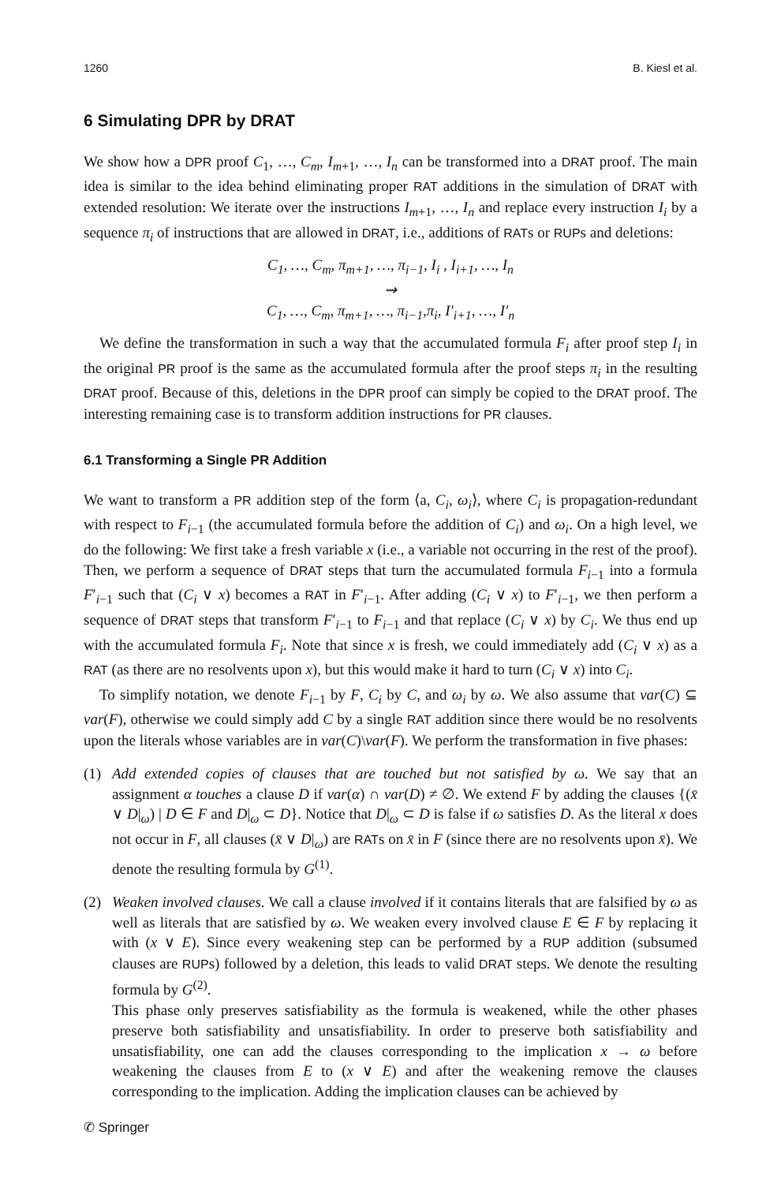1260 B. Kiesl et al.
6 Simulating DPR by DRAT
We show how a DPR proof C<sub>1</sub>, …, C<sub>m</sub>, I<sub>m+1</sub>, …, I<sub>n</sub> can be transformed into a DRAT proof. The main idea is similar to the idea behind eliminating proper RAT additions in the simulation of DRAT with extended resolution: We iterate over the instructions I<sub>m+1</sub>, …, I<sub>n</sub> and replace every instruction I<sub>i</sub> by a sequence π<sub>i</sub> of instructions that are allowed in DRAT, i.e., additions of RATs or RUPs and deletions:
C<sub>1</sub>, …, C<sub>m</sub>, π<sub>m+1</sub>, …, π<sub>i−1</sub>, I<sub>i</sub> , I<sub>i+1</sub>, …, I<sub>n</sub>
⇝
C<sub>1</sub>, …, C<sub>m</sub>, π<sub>m+1</sub>, …, π<sub>i−1</sub>,π<sub>i</sub>, I′<sub>i+1</sub>, …, I′<sub>n</sub>
We define the transformation in such a way that the accumulated formula F<sub>i</sub> after proof step I<sub>i</sub> in the original PR proof is the same as the accumulated formula after the proof steps π<sub>i</sub> in the resulting DRAT proof. Because of this, deletions in the DPR proof can simply be copied to the DRAT proof. The interesting remaining case is to transform addition instructions for PR clauses.
6.1 Transforming a Single PR Addition
We want to transform a PR addition step of the form ⟨a, C<sub>i</sub>, ω<sub>i</sub>⟩, where C<sub>i</sub> is propagation-redundant with respect to F<sub>i−1</sub> (the accumulated formula before the addition of C<sub>i</sub>) and ω<sub>i</sub>. On a high level, we do the following: We first take a fresh variable x (i.e., a variable not occurring in the rest of the proof). Then, we perform a sequence of DRAT steps that turn the accumulated formula F<sub>i−1</sub> into a formula F′<sub>i−1</sub> such that (C<sub>i</sub> ∨ x) becomes a RAT in F′<sub>i−1</sub>. After adding (C<sub>i</sub> ∨ x) to F′<sub>i−1</sub>, we then perform a sequence of DRAT steps that transform F′<sub>i−1</sub> to F<sub>i−1</sub> and that replace (C<sub>i</sub> ∨ x) by C<sub>i</sub>. We thus end up with the accumulated formula F<sub>i</sub>. Note that since x is fresh, we could immediately add (C<sub>i</sub> ∨ x) as a RAT (as there are no resolvents upon x), but this would make it hard to turn (C<sub>i</sub> ∨ x) into C<sub>i</sub>.
To simplify notation, we denote F<sub>i−1</sub> by F, C<sub>i</sub> by C, and ω<sub>i</sub> by ω. We also assume that var(C) ⊆ var(F), otherwise we could simply add C by a single RAT addition since there would be no resolvents upon the literals whose variables are in var(C)\var(F). We perform the transformation in five phases:
(1) Add extended copies of clauses that are touched but not satisfied by ω. We say that an assignment α touches a clause D if var(α) ∩ var(D) ≠ ∅. We extend F by adding the clauses {(x̄ ∨ D|<sub>ω</sub>) | D ∈ F and D|<sub>ω</sub> ⊂ D}. Notice that D|<sub>ω</sub> ⊂ D is false if ω satisfies D. As the literal x does not occur in F, all clauses (x̄ ∨ D|<sub>ω</sub>) are RATs on x̄ in F (since there are no resolvents upon x̄). We denote the resulting formula by G<sup>(1)</sup>.
(2) Weaken involved clauses. We call a clause involved if it contains literals that are falsified by ω as well as literals that are satisfied by ω. We weaken every involved clause E ∈ F by replacing it with (x ∨ E). Since every weakening step can be performed by a RUP addition (subsumed clauses are RUPs) followed by a deletion, this leads to valid DRAT steps. We denote the resulting formula by G<sup>(2)</sup>.
This phase only preserves satisfiability as the formula is weakened, while the other phases preserve both satisfiability and unsatisfiability. In order to preserve both satisfiability and unsatisfiability, one can add the clauses corresponding to the implication x → ω before weakening the clauses from E to (x ∨ E) and after the weakening remove the clauses corresponding to the implication. Adding the implication clauses can be achieved by
✆ Springer